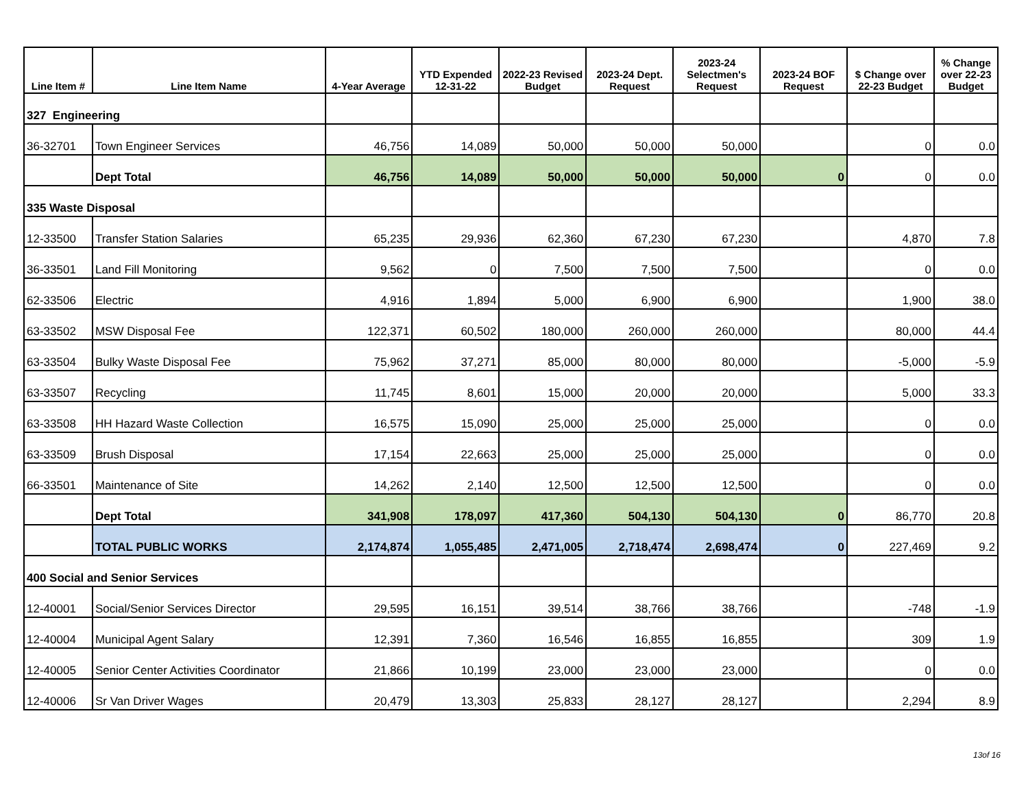| Line Item # | Line Item Name | 4-Year Average | YTD Expended 12-31-22 | 2022-23 Revised Budget | 2023-24 Dept. Request | 2023-24 Selectmen's Request | 2023-24 BOF Request | $ Change over 22-23 Budget | % Change over 22-23 Budget |
| --- | --- | --- | --- | --- | --- | --- | --- | --- | --- |
| 327 Engineering | | | | | | | | | |
| 36-32701 | Town Engineer Services | 46,756 | 14,089 | 50,000 | 50,000 | 50,000 | | 0 | 0.0 |
| | Dept Total | 46,756 | 14,089 | 50,000 | 50,000 | 50,000 | 0 | 0 | 0.0 |
| 335 Waste Disposal | | | | | | | | | |
| 12-33500 | Transfer Station Salaries | 65,235 | 29,936 | 62,360 | 67,230 | 67,230 | | 4,870 | 7.8 |
| 36-33501 | Land Fill Monitoring | 9,562 | 0 | 7,500 | 7,500 | 7,500 | | 0 | 0.0 |
| 62-33506 | Electric | 4,916 | 1,894 | 5,000 | 6,900 | 6,900 | | 1,900 | 38.0 |
| 63-33502 | MSW Disposal Fee | 122,371 | 60,502 | 180,000 | 260,000 | 260,000 | | 80,000 | 44.4 |
| 63-33504 | Bulky Waste Disposal Fee | 75,962 | 37,271 | 85,000 | 80,000 | 80,000 | | -5,000 | -5.9 |
| 63-33507 | Recycling | 11,745 | 8,601 | 15,000 | 20,000 | 20,000 | | 5,000 | 33.3 |
| 63-33508 | HH Hazard Waste Collection | 16,575 | 15,090 | 25,000 | 25,000 | 25,000 | | 0 | 0.0 |
| 63-33509 | Brush Disposal | 17,154 | 22,663 | 25,000 | 25,000 | 25,000 | | 0 | 0.0 |
| 66-33501 | Maintenance of Site | 14,262 | 2,140 | 12,500 | 12,500 | 12,500 | | 0 | 0.0 |
| | Dept Total | 341,908 | 178,097 | 417,360 | 504,130 | 504,130 | 0 | 86,770 | 20.8 |
| | TOTAL PUBLIC WORKS | 2,174,874 | 1,055,485 | 2,471,005 | 2,718,474 | 2,698,474 | 0 | 227,469 | 9.2 |
| 400 Social and Senior Services | | | | | | | | | |
| 12-40001 | Social/Senior Services Director | 29,595 | 16,151 | 39,514 | 38,766 | 38,766 | | -748 | -1.9 |
| 12-40004 | Municipal Agent Salary | 12,391 | 7,360 | 16,546 | 16,855 | 16,855 | | 309 | 1.9 |
| 12-40005 | Senior Center Activities Coordinator | 21,866 | 10,199 | 23,000 | 23,000 | 23,000 | | 0 | 0.0 |
| 12-40006 | Sr Van Driver Wages | 20,479 | 13,303 | 25,833 | 28,127 | 28,127 | | 2,294 | 8.9 |
13of 16